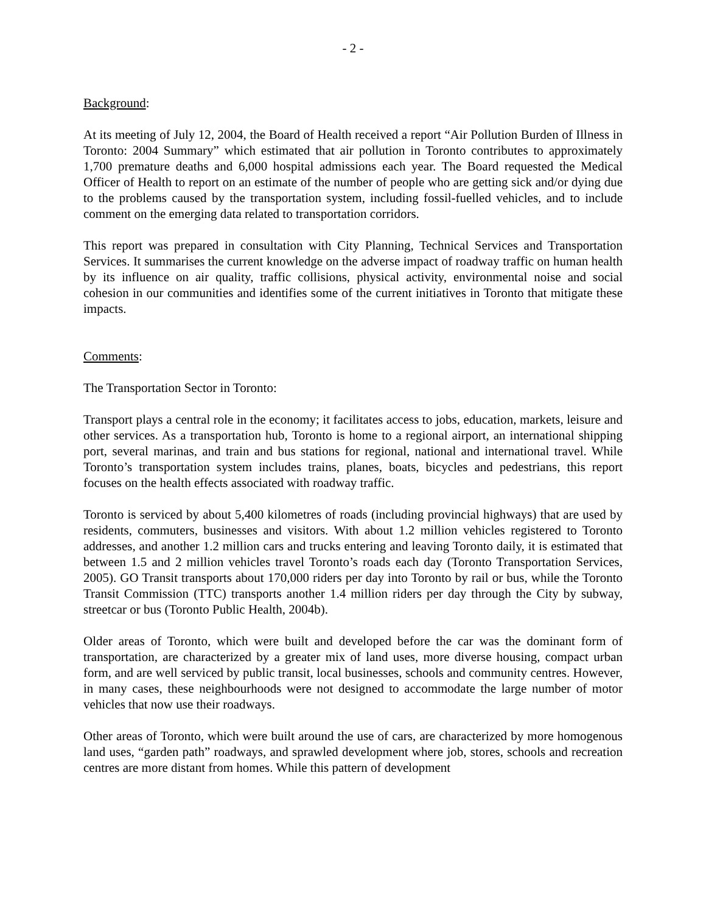- 2 -
Background:
At its meeting of July 12, 2004, the Board of Health received a report “Air Pollution Burden of Illness in Toronto: 2004 Summary” which estimated that air pollution in Toronto contributes to approximately 1,700 premature deaths and 6,000 hospital admissions each year. The Board requested the Medical Officer of Health to report on an estimate of the number of people who are getting sick and/or dying due to the problems caused by the transportation system, including fossil-fuelled vehicles, and to include comment on the emerging data related to transportation corridors.
This report was prepared in consultation with City Planning, Technical Services and Transportation Services. It summarises the current knowledge on the adverse impact of roadway traffic on human health by its influence on air quality, traffic collisions, physical activity, environmental noise and social cohesion in our communities and identifies some of the current initiatives in Toronto that mitigate these impacts.
Comments:
The Transportation Sector in Toronto:
Transport plays a central role in the economy; it facilitates access to jobs, education, markets, leisure and other services. As a transportation hub, Toronto is home to a regional airport, an international shipping port, several marinas, and train and bus stations for regional, national and international travel. While Toronto’s transportation system includes trains, planes, boats, bicycles and pedestrians, this report focuses on the health effects associated with roadway traffic.
Toronto is serviced by about 5,400 kilometres of roads (including provincial highways) that are used by residents, commuters, businesses and visitors. With about 1.2 million vehicles registered to Toronto addresses, and another 1.2 million cars and trucks entering and leaving Toronto daily, it is estimated that between 1.5 and 2 million vehicles travel Toronto’s roads each day (Toronto Transportation Services, 2005). GO Transit transports about 170,000 riders per day into Toronto by rail or bus, while the Toronto Transit Commission (TTC) transports another 1.4 million riders per day through the City by subway, streetcar or bus (Toronto Public Health, 2004b).
Older areas of Toronto, which were built and developed before the car was the dominant form of transportation, are characterized by a greater mix of land uses, more diverse housing, compact urban form, and are well serviced by public transit, local businesses, schools and community centres. However, in many cases, these neighbourhoods were not designed to accommodate the large number of motor vehicles that now use their roadways.
Other areas of Toronto, which were built around the use of cars, are characterized by more homogenous land uses, “garden path” roadways, and sprawled development where job, stores, schools and recreation centres are more distant from homes. While this pattern of development